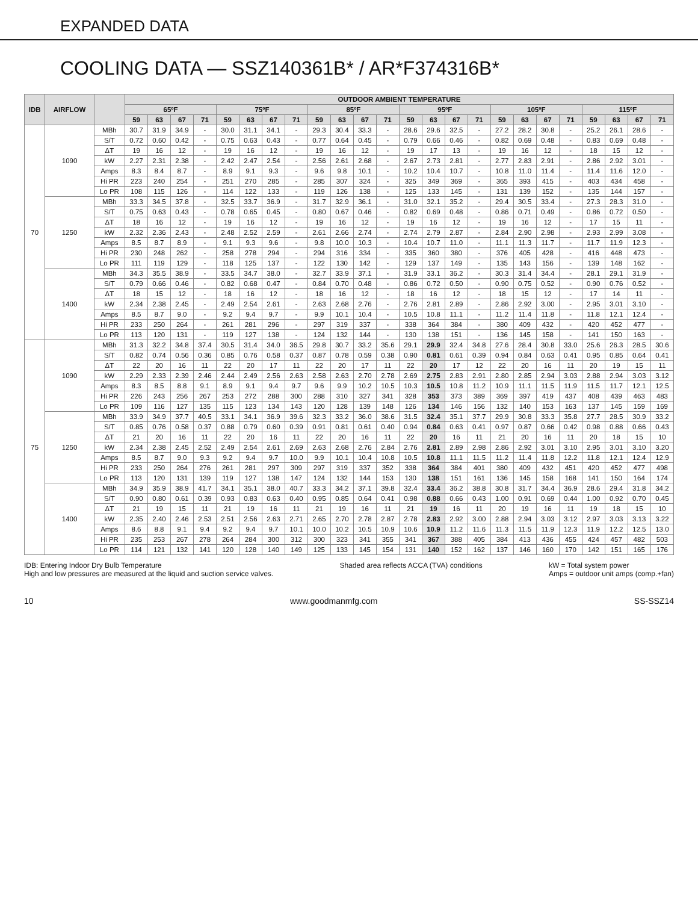EXPANDED DATA
COOLING DATA — SSZ140361B* / AR*F374316B*
| IDB | AIRFLOW | | OUTDOOR AMBIENT TEMPERATURE | | | | | | | | | | | | | | | | | | | | | | | |
| --- | --- | --- | --- | --- | --- | --- | --- | --- | --- | --- | --- | --- | --- | --- | --- | --- | --- | --- | --- | --- | --- | --- | --- | --- | --- | --- |
| | | | 65ºF | | | | 75ºF | | | | 85ºF | | | | 95ºF | | | | 105ºF | | | | 115ºF | | | |
| | | | 59 | 63 | 67 | 71 | 59 | 63 | 67 | 71 | 59 | 63 | 67 | 71 | 59 | 63 | 67 | 71 | 59 | 63 | 67 | 71 | 59 | 63 | 67 | 71 |
| 70 | 1090 | MBh | 30.7 | 31.9 | 34.9 | - | 30.0 | 31.1 | 34.1 | - | 29.3 | 30.4 | 33.3 | - | 28.6 | 29.6 | 32.5 | - | 27.2 | 28.2 | 30.8 | - | 25.2 | 26.1 | 28.6 | - |
| | | S/T | 0.72 | 0.60 | 0.42 | - | 0.75 | 0.63 | 0.43 | - | 0.77 | 0.64 | 0.45 | - | 0.79 | 0.66 | 0.46 | - | 0.82 | 0.69 | 0.48 | - | 0.83 | 0.69 | 0.48 | - |
| | | ΔT | 19 | 16 | 12 | - | 19 | 16 | 12 | - | 19 | 16 | 12 | - | 19 | 17 | 13 | - | 19 | 16 | 12 | - | 18 | 15 | 12 | - |
| | | kW | 2.27 | 2.31 | 2.38 | - | 2.42 | 2.47 | 2.54 | - | 2.56 | 2.61 | 2.68 | - | 2.67 | 2.73 | 2.81 | - | 2.77 | 2.83 | 2.91 | - | 2.86 | 2.92 | 3.01 | - |
| | | Amps | 8.3 | 8.4 | 8.7 | - | 8.9 | 9.1 | 9.3 | - | 9.6 | 9.8 | 10.1 | - | 10.2 | 10.4 | 10.7 | - | 10.8 | 11.0 | 11.4 | - | 11.4 | 11.6 | 12.0 | - |
| | | Hi PR | 223 | 240 | 254 | - | 251 | 270 | 285 | - | 285 | 307 | 324 | - | 325 | 349 | 369 | - | 365 | 393 | 415 | - | 403 | 434 | 458 | - |
| | | Lo PR | 108 | 115 | 126 | - | 114 | 122 | 133 | - | 119 | 126 | 138 | - | 125 | 133 | 145 | - | 131 | 139 | 152 | - | 135 | 144 | 157 | - |
| | 1250 | MBh | 33.3 | 34.5 | 37.8 | - | 32.5 | 33.7 | 36.9 | - | 31.7 | 32.9 | 36.1 | - | 31.0 | 32.1 | 35.2 | - | 29.4 | 30.5 | 33.4 | - | 27.3 | 28.3 | 31.0 | - |
| | | S/T | 0.75 | 0.63 | 0.43 | - | 0.78 | 0.65 | 0.45 | - | 0.80 | 0.67 | 0.46 | - | 0.82 | 0.69 | 0.48 | - | 0.86 | 0.71 | 0.49 | - | 0.86 | 0.72 | 0.50 | - |
| | | ΔT | 18 | 16 | 12 | - | 19 | 16 | 12 | - | 19 | 16 | 12 | - | 19 | 16 | 12 | - | 19 | 16 | 12 | - | 17 | 15 | 11 | - |
| | | kW | 2.32 | 2.36 | 2.43 | - | 2.48 | 2.52 | 2.59 | - | 2.61 | 2.66 | 2.74 | - | 2.74 | 2.79 | 2.87 | - | 2.84 | 2.90 | 2.98 | - | 2.93 | 2.99 | 3.08 | - |
| | | Amps | 8.5 | 8.7 | 8.9 | - | 9.1 | 9.3 | 9.6 | - | 9.8 | 10.0 | 10.3 | - | 10.4 | 10.7 | 11.0 | - | 11.1 | 11.3 | 11.7 | - | 11.7 | 11.9 | 12.3 | - |
| | | Hi PR | 230 | 248 | 262 | - | 258 | 278 | 294 | - | 294 | 316 | 334 | - | 335 | 360 | 380 | - | 376 | 405 | 428 | - | 416 | 448 | 473 | - |
| | | Lo PR | 111 | 119 | 129 | - | 118 | 125 | 137 | - | 122 | 130 | 142 | - | 129 | 137 | 149 | - | 135 | 143 | 156 | - | 139 | 148 | 162 | - |
| | 1400 | MBh | 34.3 | 35.5 | 38.9 | - | 33.5 | 34.7 | 38.0 | - | 32.7 | 33.9 | 37.1 | - | 31.9 | 33.1 | 36.2 | - | 30.3 | 31.4 | 34.4 | - | 28.1 | 29.1 | 31.9 | - |
| | | S/T | 0.79 | 0.66 | 0.46 | - | 0.82 | 0.68 | 0.47 | - | 0.84 | 0.70 | 0.48 | - | 0.86 | 0.72 | 0.50 | - | 0.90 | 0.75 | 0.52 | - | 0.90 | 0.76 | 0.52 | - |
| | | ΔT | 18 | 15 | 12 | - | 18 | 16 | 12 | - | 18 | 16 | 12 | - | 18 | 16 | 12 | - | 18 | 15 | 12 | - | 17 | 14 | 11 | - |
| | | kW | 2.34 | 2.38 | 2.45 | - | 2.49 | 2.54 | 2.61 | - | 2.63 | 2.68 | 2.76 | - | 2.76 | 2.81 | 2.89 | - | 2.86 | 2.92 | 3.00 | - | 2.95 | 3.01 | 3.10 | - |
| | | Amps | 8.5 | 8.7 | 9.0 | - | 9.2 | 9.4 | 9.7 | - | 9.9 | 10.1 | 10.4 | - | 10.5 | 10.8 | 11.1 | - | 11.2 | 11.4 | 11.8 | - | 11.8 | 12.1 | 12.4 | - |
| | | Hi PR | 233 | 250 | 264 | - | 261 | 281 | 296 | - | 297 | 319 | 337 | - | 338 | 364 | 384 | - | 380 | 409 | 432 | - | 420 | 452 | 477 | - |
| | | Lo PR | 113 | 120 | 131 | - | 119 | 127 | 138 | - | 124 | 132 | 144 | - | 130 | 138 | 151 | - | 136 | 145 | 158 | - | 141 | 150 | 163 | - |
| 75 | 1090 | MBh | 31.3 | 32.2 | 34.8 | 37.4 | 30.5 | 31.4 | 34.0 | 36.5 | 29.8 | 30.7 | 33.2 | 35.6 | 29.1 | 29.9 | 32.4 | 34.8 | 27.6 | 28.4 | 30.8 | 33.0 | 25.6 | 26.3 | 28.5 | 30.6 |
| | | S/T | 0.82 | 0.74 | 0.56 | 0.36 | 0.85 | 0.76 | 0.58 | 0.37 | 0.87 | 0.78 | 0.59 | 0.38 | 0.90 | 0.81 | 0.61 | 0.39 | 0.94 | 0.84 | 0.63 | 0.41 | 0.95 | 0.85 | 0.64 | 0.41 |
| | | ΔT | 22 | 20 | 16 | 11 | 22 | 20 | 17 | 11 | 22 | 20 | 17 | 11 | 22 | 20 | 17 | 12 | 22 | 20 | 16 | 11 | 20 | 19 | 15 | 11 |
| | | kW | 2.29 | 2.33 | 2.39 | 2.46 | 2.44 | 2.49 | 2.56 | 2.63 | 2.58 | 2.63 | 2.70 | 2.78 | 2.69 | 2.75 | 2.83 | 2.91 | 2.80 | 2.85 | 2.94 | 3.03 | 2.88 | 2.94 | 3.03 | 3.12 |
| | | Amps | 8.3 | 8.5 | 8.8 | 9.1 | 8.9 | 9.1 | 9.4 | 9.7 | 9.6 | 9.9 | 10.2 | 10.5 | 10.3 | 10.5 | 10.8 | 11.2 | 10.9 | 11.1 | 11.5 | 11.9 | 11.5 | 11.7 | 12.1 | 12.5 |
| | | Hi PR | 226 | 243 | 256 | 267 | 253 | 272 | 288 | 300 | 288 | 310 | 327 | 341 | 328 | 353 | 373 | 389 | 369 | 397 | 419 | 437 | 408 | 439 | 463 | 483 |
| | | Lo PR | 109 | 116 | 127 | 135 | 115 | 123 | 134 | 143 | 120 | 128 | 139 | 148 | 126 | 134 | 146 | 156 | 132 | 140 | 153 | 163 | 137 | 145 | 159 | 169 |
| | 1250 | MBh | 33.9 | 34.9 | 37.7 | 40.5 | 33.1 | 34.1 | 36.9 | 39.6 | 32.3 | 33.2 | 36.0 | 38.6 | 31.5 | 32.4 | 35.1 | 37.7 | 29.9 | 30.8 | 33.3 | 35.8 | 27.7 | 28.5 | 30.9 | 33.2 |
| | | S/T | 0.85 | 0.76 | 0.58 | 0.37 | 0.88 | 0.79 | 0.60 | 0.39 | 0.91 | 0.81 | 0.61 | 0.40 | 0.94 | 0.84 | 0.63 | 0.41 | 0.97 | 0.87 | 0.66 | 0.42 | 0.98 | 0.88 | 0.66 | 0.43 |
| | | ΔT | 21 | 20 | 16 | 11 | 22 | 20 | 16 | 11 | 22 | 20 | 16 | 11 | 22 | 20 | 16 | 11 | 21 | 20 | 16 | 11 | 20 | 18 | 15 | 10 |
| | | kW | 2.34 | 2.38 | 2.45 | 2.52 | 2.49 | 2.54 | 2.61 | 2.69 | 2.63 | 2.68 | 2.76 | 2.84 | 2.76 | 2.81 | 2.89 | 2.98 | 2.86 | 2.92 | 3.01 | 3.10 | 2.95 | 3.01 | 3.10 | 3.20 |
| | | Amps | 8.5 | 8.7 | 9.0 | 9.3 | 9.2 | 9.4 | 9.7 | 10.0 | 9.9 | 10.1 | 10.4 | 10.8 | 10.5 | 10.8 | 11.1 | 11.5 | 11.2 | 11.4 | 11.8 | 12.2 | 11.8 | 12.1 | 12.4 | 12.9 |
| | | Hi PR | 233 | 250 | 264 | 276 | 261 | 281 | 297 | 309 | 297 | 319 | 337 | 352 | 338 | 364 | 384 | 401 | 380 | 409 | 432 | 451 | 420 | 452 | 477 | 498 |
| | | Lo PR | 113 | 120 | 131 | 139 | 119 | 127 | 138 | 147 | 124 | 132 | 144 | 153 | 130 | 138 | 151 | 161 | 136 | 145 | 158 | 168 | 141 | 150 | 164 | 174 |
| | 1400 | MBh | 34.9 | 35.9 | 38.9 | 41.7 | 34.1 | 35.1 | 38.0 | 40.7 | 33.3 | 34.2 | 37.1 | 39.8 | 32.4 | 33.4 | 36.2 | 38.8 | 30.8 | 31.7 | 34.4 | 36.9 | 28.6 | 29.4 | 31.8 | 34.2 |
| | | S/T | 0.90 | 0.80 | 0.61 | 0.39 | 0.93 | 0.83 | 0.63 | 0.40 | 0.95 | 0.85 | 0.64 | 0.41 | 0.98 | 0.88 | 0.66 | 0.43 | 1.00 | 0.91 | 0.69 | 0.44 | 1.00 | 0.92 | 0.70 | 0.45 |
| | | ΔT | 21 | 19 | 15 | 11 | 21 | 19 | 16 | 11 | 21 | 19 | 16 | 11 | 21 | 19 | 16 | 11 | 20 | 19 | 16 | 11 | 19 | 18 | 15 | 10 |
| | | kW | 2.35 | 2.40 | 2.46 | 2.53 | 2.51 | 2.56 | 2.63 | 2.71 | 2.65 | 2.70 | 2.78 | 2.87 | 2.78 | 2.83 | 2.92 | 3.00 | 2.88 | 2.94 | 3.03 | 3.12 | 2.97 | 3.03 | 3.13 | 3.22 |
| | | Amps | 8.6 | 8.8 | 9.1 | 9.4 | 9.2 | 9.4 | 9.7 | 10.1 | 10.0 | 10.2 | 10.5 | 10.9 | 10.6 | 10.9 | 11.2 | 11.6 | 11.3 | 11.5 | 11.9 | 12.3 | 11.9 | 12.2 | 12.5 | 13.0 |
| | | Hi PR | 235 | 253 | 267 | 278 | 264 | 284 | 300 | 312 | 300 | 323 | 341 | 355 | 341 | 367 | 388 | 405 | 384 | 413 | 436 | 455 | 424 | 457 | 482 | 503 |
| | | Lo PR | 114 | 121 | 132 | 141 | 120 | 128 | 140 | 149 | 125 | 133 | 145 | 154 | 131 | 140 | 152 | 162 | 137 | 146 | 160 | 170 | 142 | 151 | 165 | 176 |
IDB: Entering Indoor Dry Bulb Temperature
High and low pressures are measured at the liquid and suction service valves.
Shaded area reflects ACCA (TVA) conditions
kW = Total system power
Amps = outdoor unit amps (comp.+fan)
10 www.goodmanmfg.com SS-SSZ14